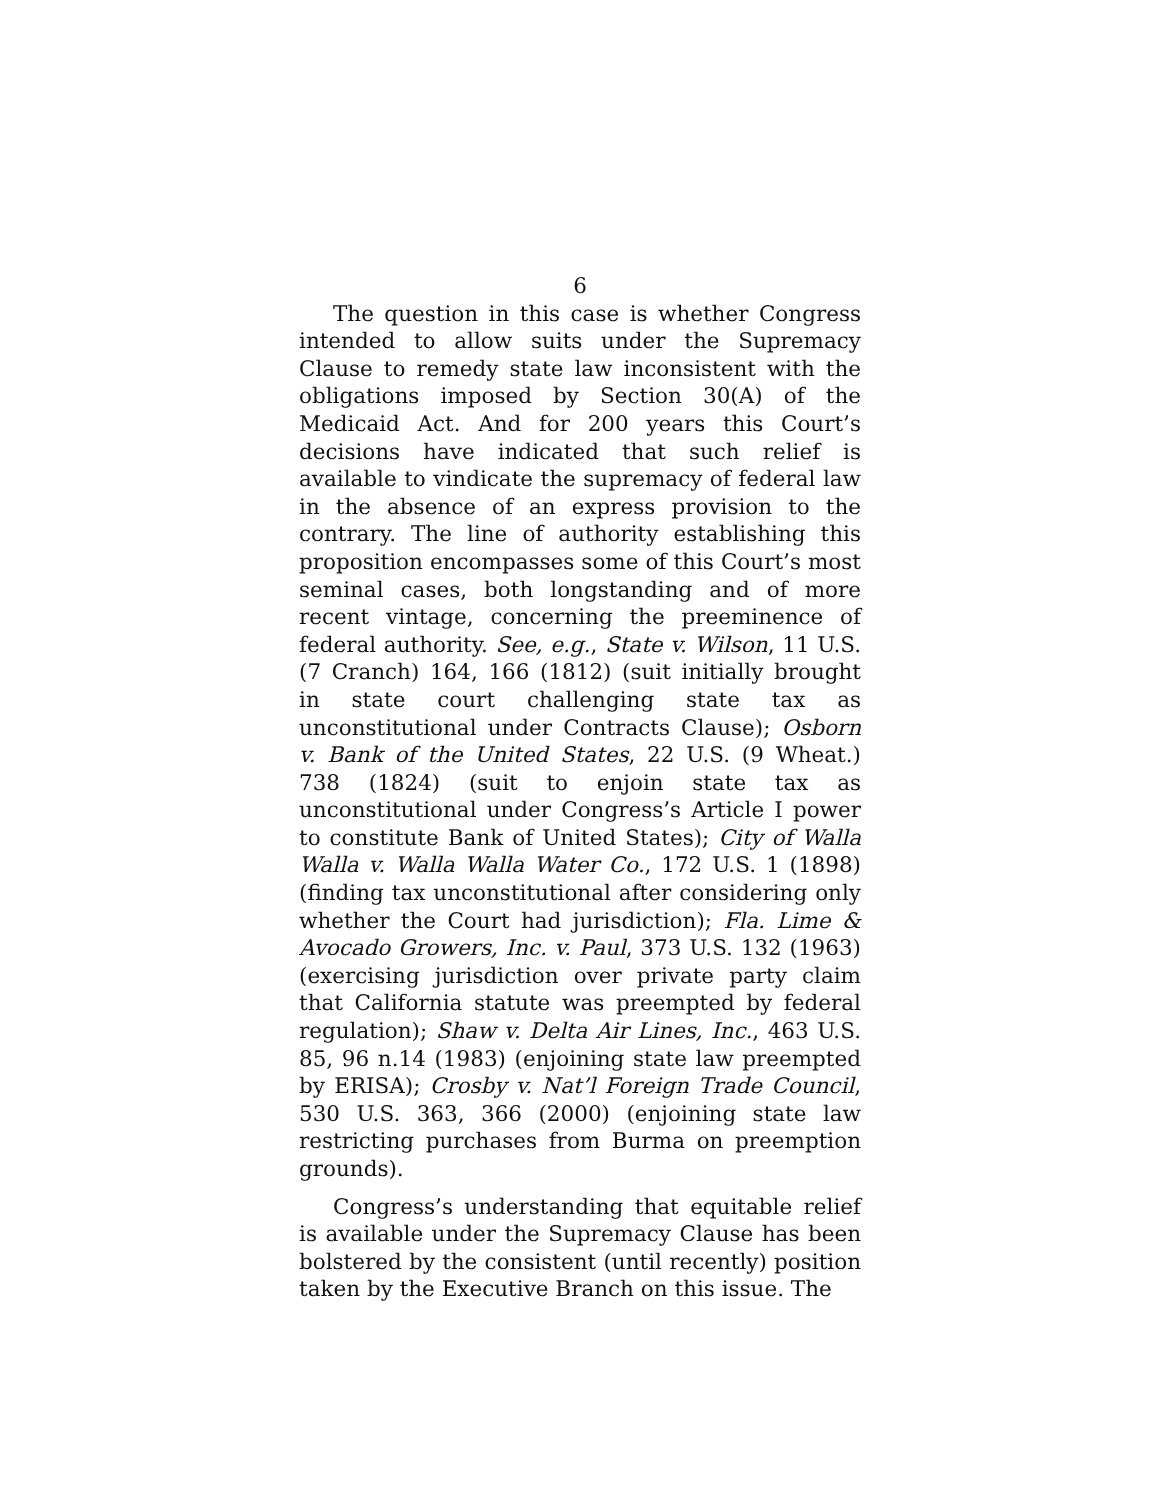6
The question in this case is whether Congress intended to allow suits under the Supremacy Clause to remedy state law inconsistent with the obligations imposed by Section 30(A) of the Medicaid Act. And for 200 years this Court’s decisions have indicated that such relief is available to vindicate the supremacy of federal law in the absence of an express provision to the contrary. The line of authority establishing this proposition encompasses some of this Court’s most seminal cases, both longstanding and of more recent vintage, concerning the preeminence of federal authority. See, e.g., State v. Wilson, 11 U.S. (7 Cranch) 164, 166 (1812) (suit initially brought in state court challenging state tax as unconstitutional under Contracts Clause); Osborn v. Bank of the United States, 22 U.S. (9 Wheat.) 738 (1824) (suit to enjoin state tax as unconstitutional under Congress’s Article I power to constitute Bank of United States); City of Walla Walla v. Walla Walla Water Co., 172 U.S. 1 (1898) (finding tax unconstitutional after considering only whether the Court had jurisdiction); Fla. Lime & Avocado Growers, Inc. v. Paul, 373 U.S. 132 (1963) (exercising jurisdiction over private party claim that California statute was preempted by federal regulation); Shaw v. Delta Air Lines, Inc., 463 U.S. 85, 96 n.14 (1983) (enjoining state law preempted by ERISA); Crosby v. Nat’l Foreign Trade Council, 530 U.S. 363, 366 (2000) (enjoining state law restricting purchases from Burma on preemption grounds).
Congress’s understanding that equitable relief is available under the Supremacy Clause has been bolstered by the consistent (until recently) position taken by the Executive Branch on this issue. The